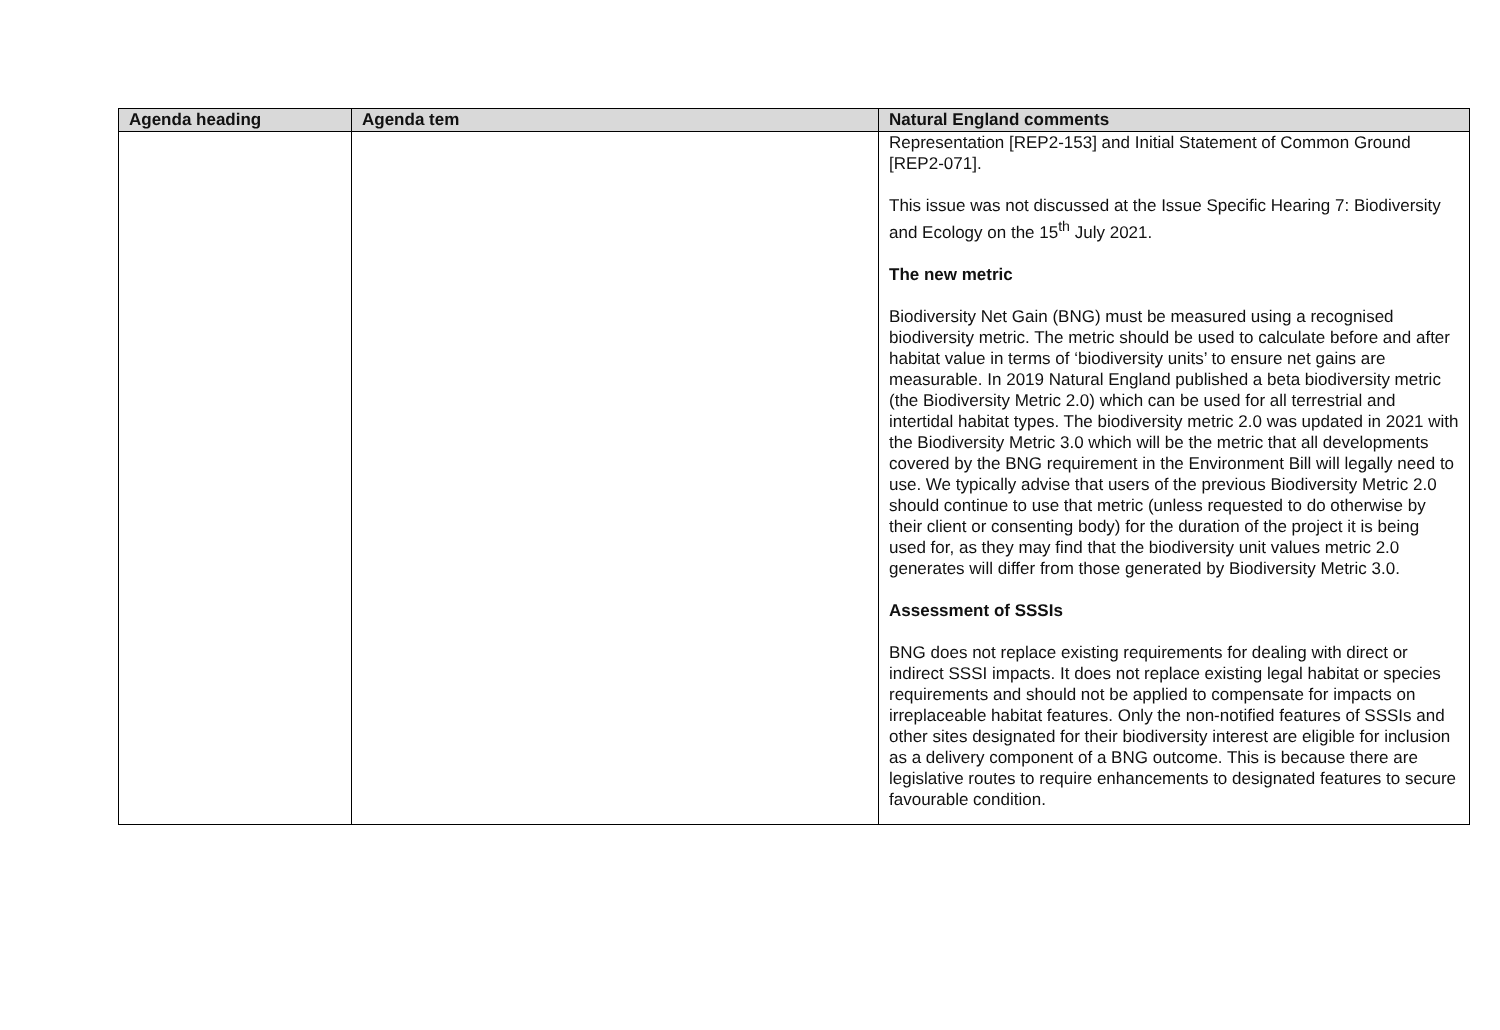| Agenda heading | Agenda tem | Natural England comments |
| --- | --- | --- |
| | | Representation [REP2-153] and Initial Statement of Common Ground [REP2-071]. This issue was not discussed at the Issue Specific Hearing 7: Biodiversity and Ecology on the 15<sup>th</sup> July 2021. The new metric Biodiversity Net Gain (BNG) must be measured using a recognised biodiversity metric. The metric should be used to calculate before and after habitat value in terms of ‘biodiversity units’ to ensure net gains are measurable. In 2019 Natural England published a beta biodiversity metric (the Biodiversity Metric 2.0) which can be used for all terrestrial and intertidal habitat types. The biodiversity metric 2.0 was updated in 2021 with the Biodiversity Metric 3.0 which will be the metric that all developments covered by the BNG requirement in the Environment Bill will legally need to use. We typically advise that users of the previous Biodiversity Metric 2.0 should continue to use that metric (unless requested to do otherwise by their client or consenting body) for the duration of the project it is being used for, as they may find that the biodiversity unit values metric 2.0 generates will differ from those generated by Biodiversity Metric 3.0. Assessment of SSSIs BNG does not replace existing requirements for dealing with direct or indirect SSSI impacts. It does not replace existing legal habitat or species requirements and should not be applied to compensate for impacts on irreplaceable habitat features. Only the non-notified features of SSSIs and other sites designated for their biodiversity interest are eligible for inclusion as a delivery component of a BNG outcome. This is because there are legislative routes to require enhancements to designated features to secure favourable condition. |